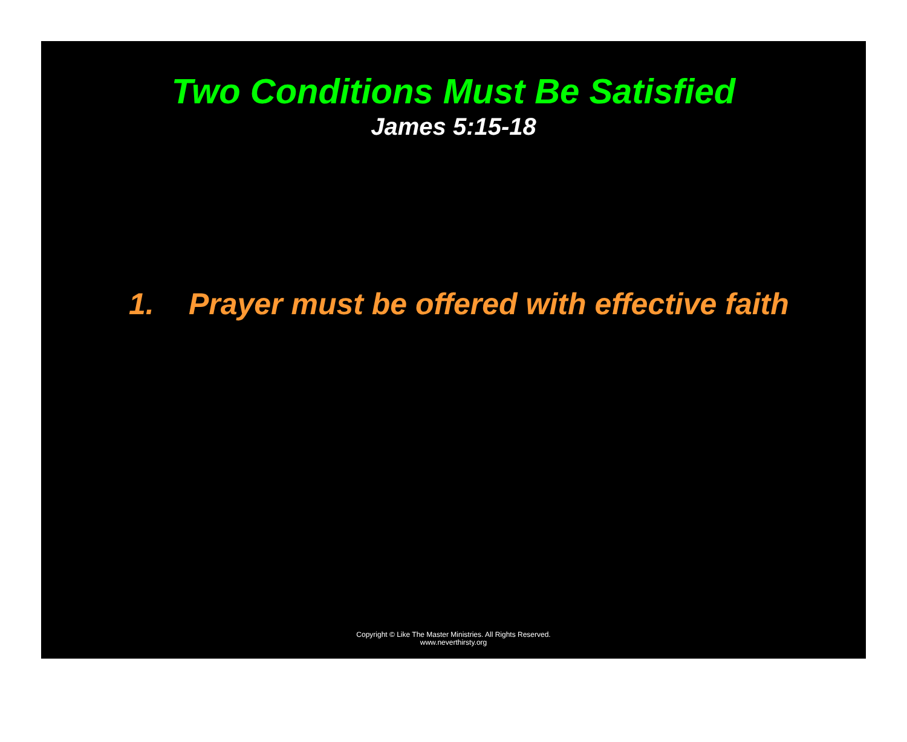Two Conditions Must Be Satisfied
James 5:15-18
1. Prayer must be offered with effective faith
Copyright © Like The Master Ministries. All Rights Reserved.
www.neverthirsty.org